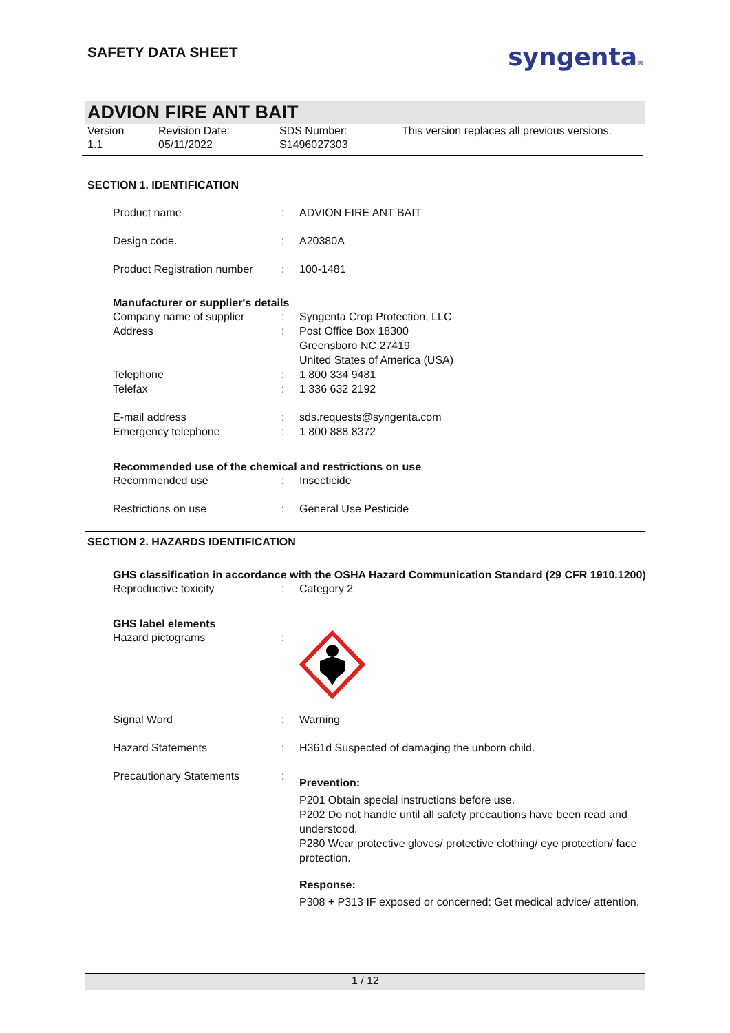SAFETY DATA SHEET
syngenta®
ADVION FIRE ANT BAIT
Version
1.1
Revision Date:
05/11/2022
SDS Number:
S1496027303
This version replaces all previous versions.
SECTION 1. IDENTIFICATION
| Product name | : | ADVION FIRE ANT BAIT |
| Design code. | : | A20380A |
| Product Registration number | : | 100-1481 |
Manufacturer or supplier's details
| Company name of supplier | : | Syngenta Crop Protection, LLC |
| Address | : | Post Office Box 18300 Greensboro NC 27419 United States of America (USA) |
| Telephone | : | 1 800 334 9481 |
| Telefax | : | 1 336 632 2192 |
| E-mail address | : | sds.requests@syngenta.com |
| Emergency telephone | : | 1 800 888 8372 |
Recommended use of the chemical and restrictions on use
| Recommended use | : | Insecticide |
| Restrictions on use | : | General Use Pesticide |
SECTION 2. HAZARDS IDENTIFICATION
GHS classification in accordance with the OSHA Hazard Communication Standard (29 CFR 1910.1200)
| Reproductive toxicity | : | Category 2 |
GHS label elements
| Hazard pictograms | : | |
| Signal Word | : | Warning |
| Hazard Statements | : | H361d Suspected of damaging the unborn child. |
| Precautionary Statements | : | Prevention: P201 Obtain special instructions before use. P202 Do not handle until all safety precautions have been read and understood. P280 Wear protective gloves/ protective clothing/ eye protection/ face protection. Response: P308 + P313 IF exposed or concerned: Get medical advice/ attention. |
1 / 12